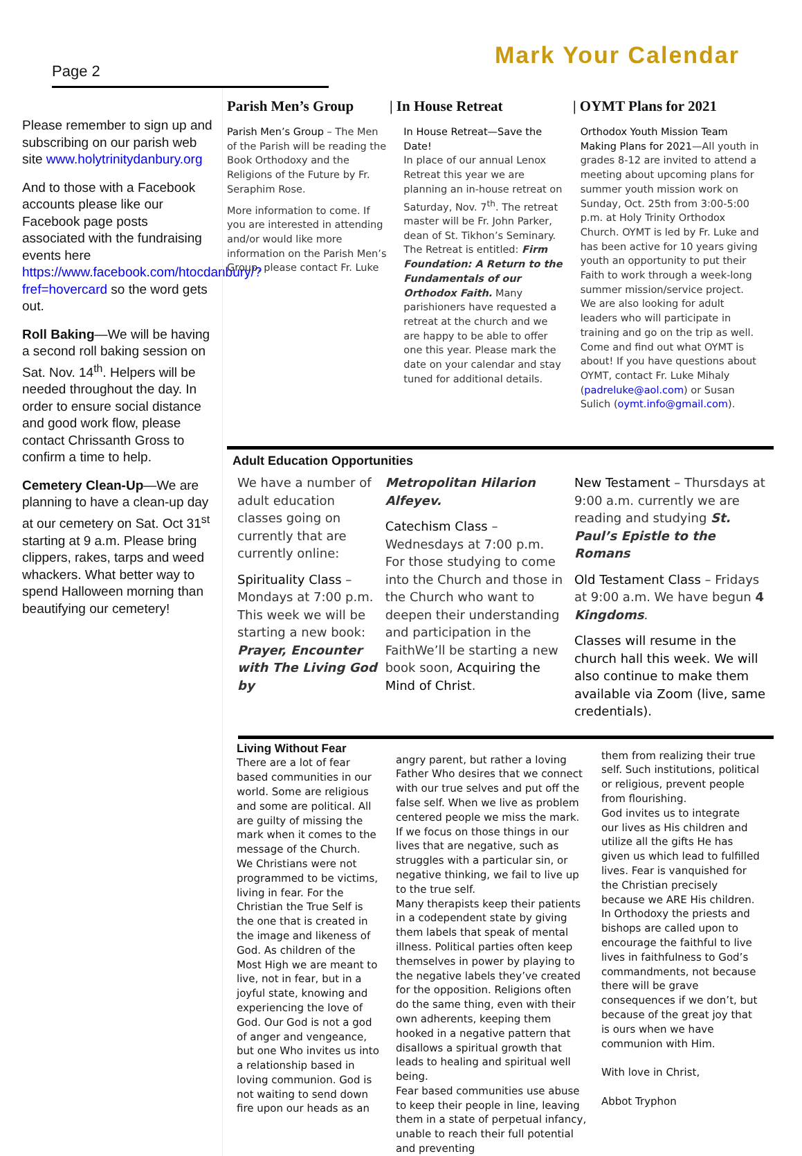Page 2
Mark Your Calendar
Please remember to sign up and subscribing on our parish web site www.holytrinitydanbury.org
And to those with a Facebook accounts please like our Facebook page posts associated with the fundraising events here https://www.facebook.com/htocdanbury/?fref=hovercard so the word gets out.
Roll Baking—We will be having a second roll baking session on Sat. Nov. 14<sup>th</sup>. Helpers will be needed throughout the day. In order to ensure social distance and good work flow, please contact Chrissanth Gross to confirm a time to help.
Cemetery Clean-Up—We are planning to have a clean-up day at our cemetery on Sat. Oct 31<sup>st</sup> starting at 9 a.m. Please bring clippers, rakes, tarps and weed whackers. What better way to spend Halloween morning than beautifying our cemetery!
Parish Men’s Group | In House Retreat | OYMT Plans for 2021
Parish Men’s Group – The Men of the Parish will be reading the Book Orthodoxy and the Religions of the Future by Fr. Seraphim Rose.
More information to come. If you are interested in attending and/or would like more information on the Parish Men’s Group, please contact Fr. Luke
In House Retreat—Save the Date!
In place of our annual Lenox Retreat this year we are planning an in-house retreat on Saturday, Nov. 7<sup>th</sup>. The retreat master will be Fr. John Parker, dean of St. Tikhon’s Seminary. The Retreat is entitled: Firm Foundation: A Return to the Fundamentals of our Orthodox Faith. Many parishioners have requested a retreat at the church and we are happy to be able to offer one this year. Please mark the date on your calendar and stay tuned for additional details.
Orthodox Youth Mission Team Making Plans for 2021—All youth in grades 8-12 are invited to attend a meeting about upcoming plans for summer youth mission work on Sunday, Oct. 25th from 3:00-5:00 p.m. at Holy Trinity Orthodox Church. OYMT is led by Fr. Luke and has been active for 10 years giving youth an opportunity to put their Faith to work through a week-long summer mission/service project. We are also looking for adult leaders who will participate in training and go on the trip as well. Come and find out what OYMT is about! If you have questions about OYMT, contact Fr. Luke Mihaly (padreluke@aol.com) or Susan Sulich (oymt.info@gmail.com).
Adult Education Opportunities
We have a number of adult education classes going on currently that are currently online:
Spirituality Class – Mondays at 7:00 p.m. This week we will be starting a new book: Prayer, Encounter with The Living God by
Metropolitan Hilarion Alfeyev.
Catechism Class – Wednesdays at 7:00 p.m. For those studying to come into the Church and those in the Church who want to deepen their understanding and participation in the FaithWe’ll be starting a new book soon, Acquiring the Mind of Christ.
New Testament – Thursdays at 9:00 a.m. currently we are reading and studying St. Paul’s Epistle to the Romans
Old Testament Class – Fridays at 9:00 a.m. We have begun 4 Kingdoms.
Classes will resume in the church hall this week. We will also continue to make them available via Zoom (live, same credentials).
Living Without Fear
There are a lot of fear based communities in our world. Some are religious and some are political. All are guilty of missing the mark when it comes to the message of the Church.
We Christians were not programmed to be victims, living in fear. For the Christian the True Self is the one that is created in the image and likeness of God. As children of the Most High we are meant to live, not in fear, but in a joyful state, knowing and experiencing the love of God. Our God is not a god of anger and vengeance, but one Who invites us into a relationship based in loving communion. God is not waiting to send down fire upon our heads as an
angry parent, but rather a loving Father Who desires that we connect with our true selves and put off the false self. When we live as problem centered people we miss the mark. If we focus on those things in our lives that are negative, such as struggles with a particular sin, or negative thinking, we fail to live up to the true self.
Many therapists keep their patients in a codependent state by giving them labels that speak of mental illness. Political parties often keep themselves in power by playing to the negative labels they’ve created for the opposition. Religions often do the same thing, even with their own adherents, keeping them hooked in a negative pattern that disallows a spiritual growth that leads to healing and spiritual well being.
Fear based communities use abuse to keep their people in line, leaving them in a state of perpetual infancy, unable to reach their full potential and preventing
them from realizing their true self. Such institutions, political or religious, prevent people from flourishing.
God invites us to integrate our lives as His children and utilize all the gifts He has given us which lead to fulfilled lives. Fear is vanquished for the Christian precisely because we ARE His children. In Orthodoxy the priests and bishops are called upon to encourage the faithful to live lives in faithfulness to God’s commandments, not because there will be grave consequences if we don’t, but because of the great joy that is ours when we have communion with Him.
With love in Christ,
Abbot Tryphon